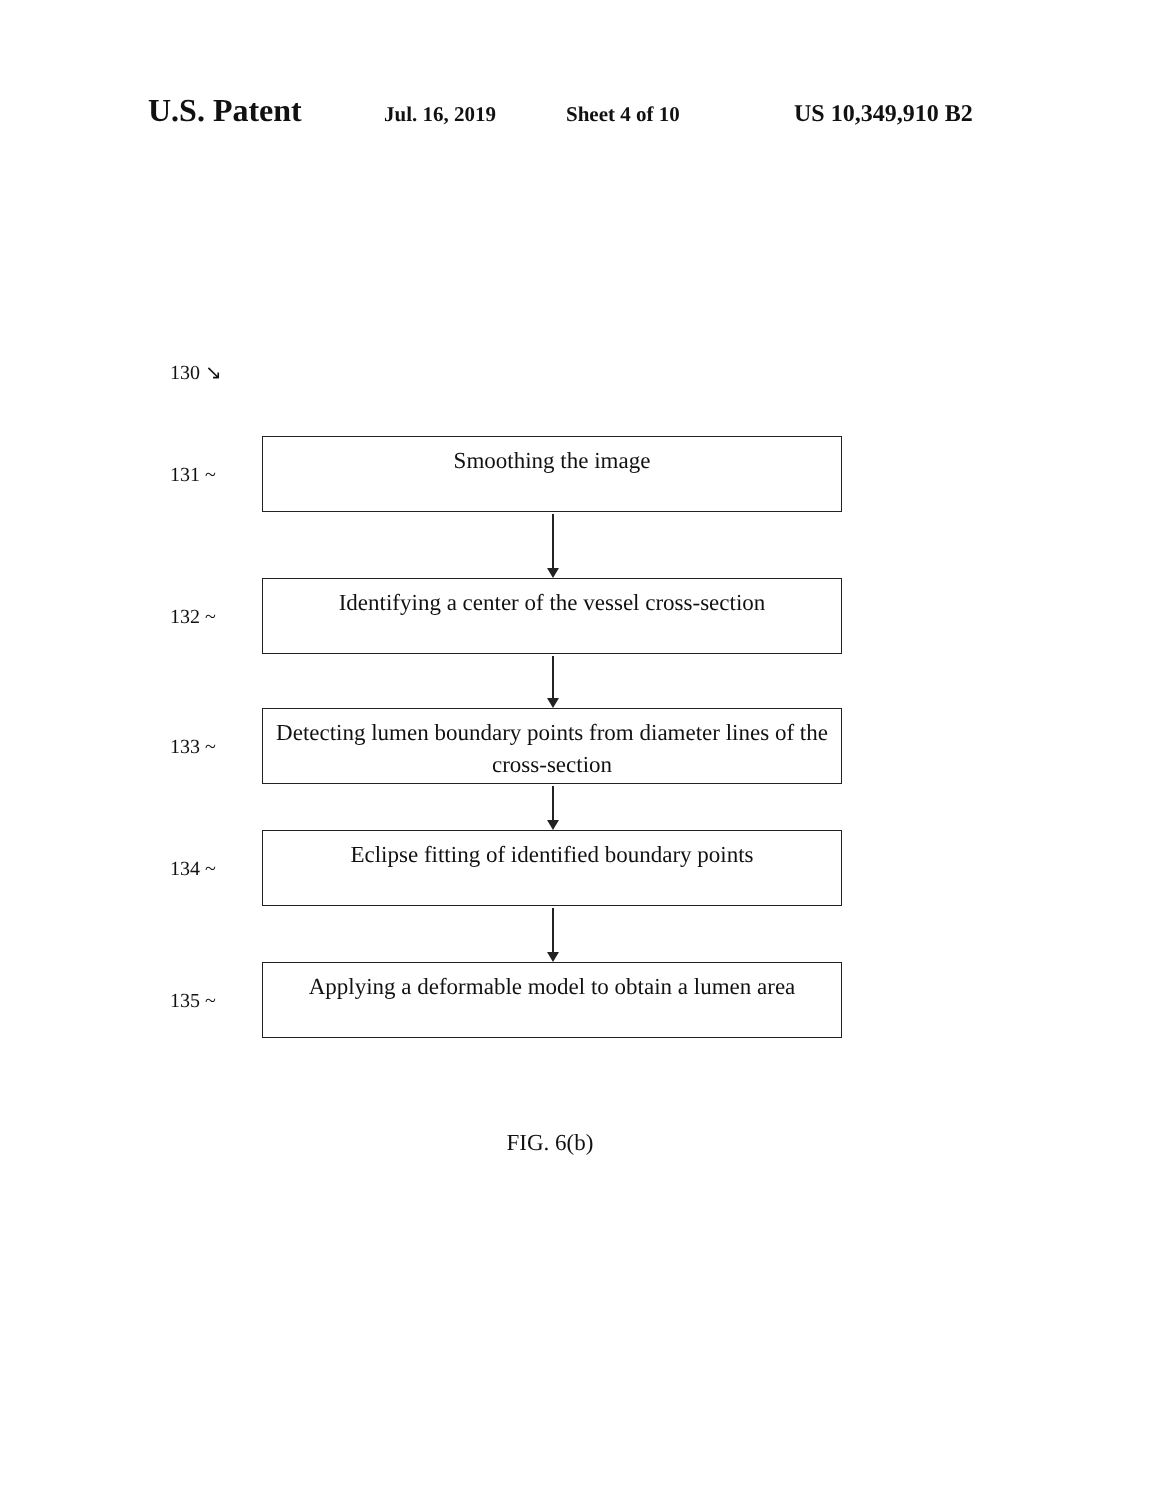U.S. Patent Jul. 16, 2019 Sheet 4 of 10 US 10,349,910 B2
130 ↘
131 ~
Smoothing the image
132 ~
Identifying a center of the vessel cross-section
133 ~
Detecting lumen boundary points from diameter lines of the cross-section
134 ~
Eclipse fitting of identified boundary points
135 ~
Applying a deformable model to obtain a lumen area
FIG. 6(b)